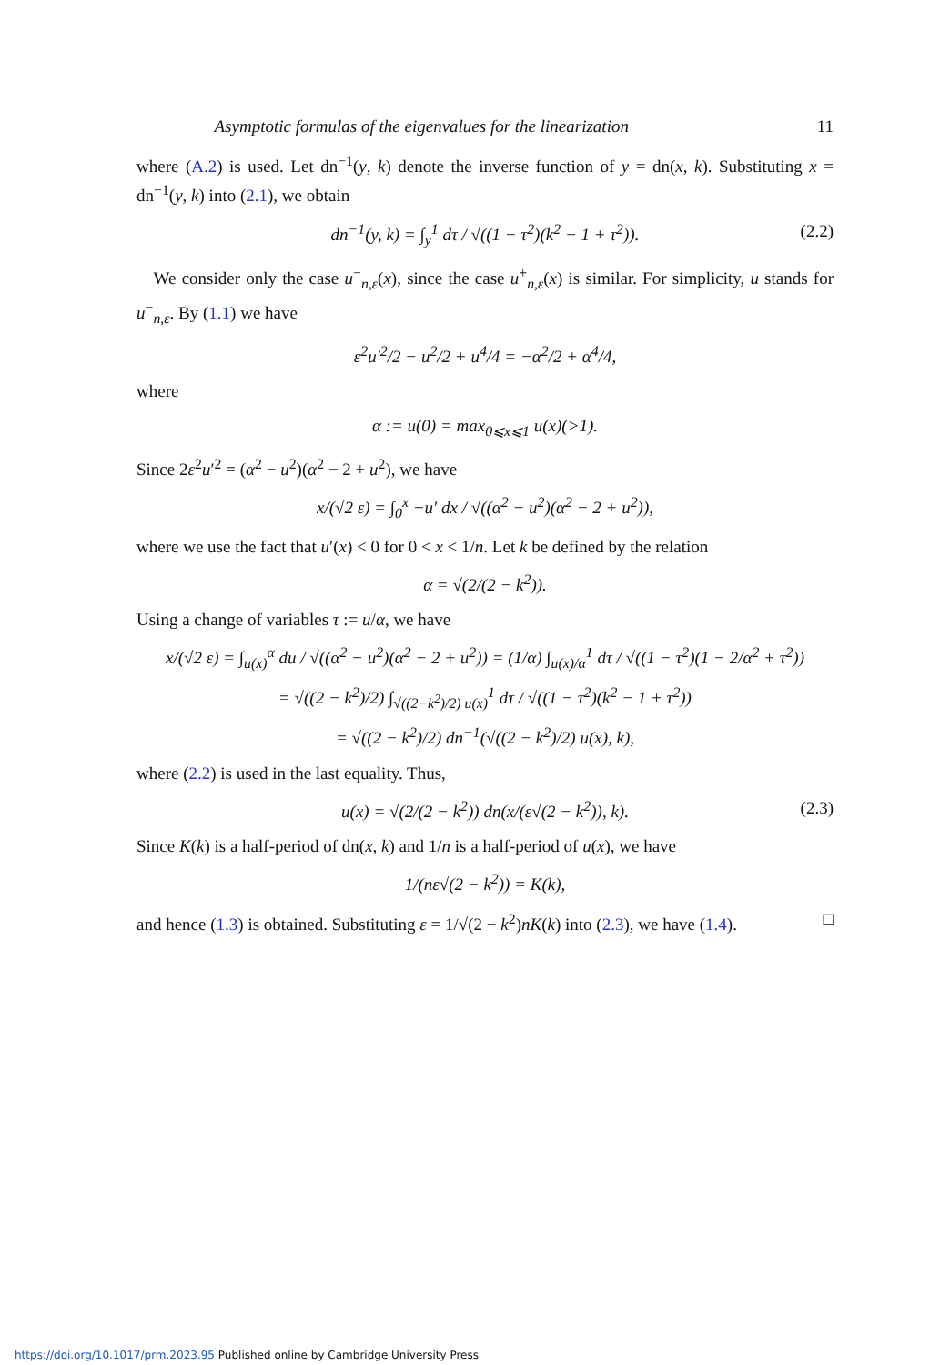Asymptotic formulas of the eigenvalues for the linearization 11
where (A.2) is used. Let dn<sup>−1</sup>(y, k) denote the inverse function of y = dn(x, k). Substituting x = dn<sup>−1</sup>(y, k) into (2.1), we obtain
dn<sup>−1</sup>(y, k) = ∫<sub>y</sub><sup>1</sup> dτ / √((1 − τ<sup>2</sup>)(k<sup>2</sup> − 1 + τ<sup>2</sup>)). (2.2)
We consider only the case u<sup>−</sup><sub>n,ε</sub>(x), since the case u<sup>+</sup><sub>n,ε</sub>(x) is similar. For simplicity, u stands for u<sup>−</sup><sub>n,ε</sub>. By (1.1) we have
ε<sup>2</sup>u′<sup>2</sup>/2 − u<sup>2</sup>/2 + u<sup>4</sup>/4 = −α<sup>2</sup>/2 + α<sup>4</sup>/4,
where
α := u(0) = max<sub>0⩽x⩽1</sub> u(x)(>1).
Since 2ε<sup>2</sup>u′<sup>2</sup> = (α<sup>2</sup> − u<sup>2</sup>)(α<sup>2</sup> − 2 + u<sup>2</sup>), we have
x/(√2 ε) = ∫<sub>0</sub><sup>x</sup> −u′ dx / √((α<sup>2</sup> − u<sup>2</sup>)(α<sup>2</sup> − 2 + u<sup>2</sup>)),
where we use the fact that u′(x) < 0 for 0 < x < 1/n. Let k be defined by the relation
α = √(2/(2 − k<sup>2</sup>)).
Using a change of variables τ := u/α, we have
x/(√2 ε) = ∫<sub>u(x)</sub><sup>α</sup> du / √((α<sup>2</sup> − u<sup>2</sup>)(α<sup>2</sup> − 2 + u<sup>2</sup>)) = (1/α) ∫<sub>u(x)/α</sub><sup>1</sup> dτ / √((1 − τ<sup>2</sup>)(1 − 2/α<sup>2</sup> + τ<sup>2</sup>))
= √((2 − k<sup>2</sup>)/2) ∫<sub>√((2−k<sup>2</sup>)/2) u(x)</sub><sup>1</sup> dτ / √((1 − τ<sup>2</sup>)(k<sup>2</sup> − 1 + τ<sup>2</sup>))
= √((2 − k<sup>2</sup>)/2) dn<sup>−1</sup>(√((2 − k<sup>2</sup>)/2) u(x), k),
where (2.2) is used in the last equality. Thus,
u(x) = √(2/(2 − k<sup>2</sup>)) dn(x/(ε√(2 − k<sup>2</sup>)), k). (2.3)
Since K(k) is a half-period of dn(x, k) and 1/n is a half-period of u(x), we have
1/(nε√(2 − k<sup>2</sup>)) = K(k),
and hence (1.3) is obtained. Substituting ε = 1/√(2 − k<sup>2</sup>)nK(k) into (2.3), we have (1.4). □
https://doi.org/10.1017/prm.2023.95 Published online by Cambridge University Press